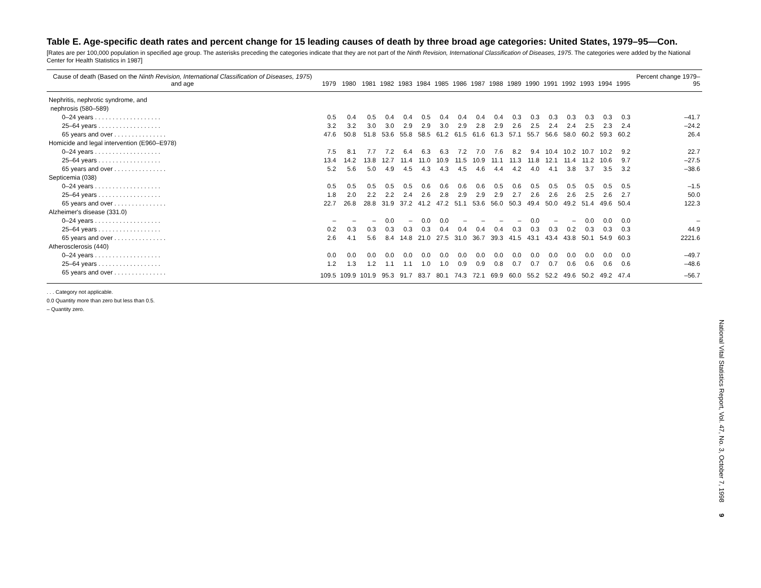Table E. Age-specific death rates and percent change for 15 leading causes of death by three broad age categories: United States, 1979–95—Con.
[Rates are per 100,000 population in specified age group. The asterisks preceding the categories indicate that they are not part of the Ninth Revision, International Classification of Diseases, 1975. The categories were added by the National Center for Health Statistics in 1987]
| Cause of death (Based on the Ninth Revision, International Classification of Diseases, 1975 ) and age | 1979 | 1980 | 1981 | 1982 | 1983 | 1984 | 1985 | 1986 | 1987 | 1988 | 1989 | 1990 | 1991 | 1992 | 1993 | 1994 | 1995 | Percent change 1979–95 |
| --- | --- | --- | --- | --- | --- | --- | --- | --- | --- | --- | --- | --- | --- | --- | --- | --- | --- | --- |
| Nephritis, nephrotic syndrome, and nephrosis (580–589) | | | | | | | | | | | | | | | | | | |
| 0–24 years . . . . . . . . . . . . . . . . . . . | 0.5 | 0.4 | 0.5 | 0.4 | 0.4 | 0.5 | 0.4 | 0.4 | 0.4 | 0.4 | 0.3 | 0.3 | 0.3 | 0.3 | 0.3 | 0.3 | 0.3 | –41.7 |
| 25–64 years . . . . . . . . . . . . . . . . . . | 3.2 | 3.2 | 3.0 | 3.0 | 2.9 | 2.9 | 3.0 | 2.9 | 2.8 | 2.9 | 2.6 | 2.5 | 2.4 | 2.4 | 2.5 | 2.3 | 2.4 | –24.2 |
| 65 years and over . . . . . . . . . . . . . . . | 47.6 | 50.8 | 51.8 | 53.6 | 55.8 | 58.5 | 61.2 | 61.5 | 61.6 | 61.3 | 57.1 | 55.7 | 56.6 | 58.0 | 60.2 | 59.3 | 60.2 | 26.4 |
| Homicide and legal intervention (E960–E978) | | | | | | | | | | | | | | | | | | |
| 0–24 years . . . . . . . . . . . . . . . . . . . | 7.5 | 8.1 | 7.7 | 7.2 | 6.4 | 6.3 | 6.3 | 7.2 | 7.0 | 7.6 | 8.2 | 9.4 | 10.4 | 10.2 | 10.7 | 10.2 | 9.2 | 22.7 |
| 25–64 years . . . . . . . . . . . . . . . . . . | 13.4 | 14.2 | 13.8 | 12.7 | 11.4 | 11.0 | 10.9 | 11.5 | 10.9 | 11.1 | 11.3 | 11.8 | 12.1 | 11.4 | 11.2 | 10.6 | 9.7 | –27.5 |
| 65 years and over . . . . . . . . . . . . . . . | 5.2 | 5.6 | 5.0 | 4.9 | 4.5 | 4.3 | 4.3 | 4.5 | 4.6 | 4.4 | 4.2 | 4.0 | 4.1 | 3.8 | 3.7 | 3.5 | 3.2 | –38.6 |
| Septicemia (038) | | | | | | | | | | | | | | | | | | |
| 0–24 years . . . . . . . . . . . . . . . . . . . | 0.5 | 0.5 | 0.5 | 0.5 | 0.5 | 0.6 | 0.6 | 0.6 | 0.6 | 0.5 | 0.6 | 0.5 | 0.5 | 0.5 | 0.5 | 0.5 | 0.5 | –1.5 |
| 25–64 years . . . . . . . . . . . . . . . . . . | 1.8 | 2.0 | 2.2 | 2.2 | 2.4 | 2.6 | 2.8 | 2.9 | 2.9 | 2.9 | 2.7 | 2.6 | 2.6 | 2.6 | 2.5 | 2.6 | 2.7 | 50.0 |
| 65 years and over . . . . . . . . . . . . . . . | 22.7 | 26.8 | 28.8 | 31.9 | 37.2 | 41.2 | 47.2 | 51.1 | 53.6 | 56.0 | 50.3 | 49.4 | 50.0 | 49.2 | 51.4 | 49.6 | 50.4 | 122.3 |
| Alzheimer's disease (331.0) | | | | | | | | | | | | | | | | | | |
| 0–24 years . . . . . . . . . . . . . . . . . . . | – | – | – | 0.0 | – | 0.0 | 0.0 | – | – | – | – | 0.0 | – | – | 0.0 | 0.0 | 0.0 | – |
| 25–64 years . . . . . . . . . . . . . . . . . . | 0.2 | 0.3 | 0.3 | 0.3 | 0.3 | 0.3 | 0.4 | 0.4 | 0.4 | 0.4 | 0.3 | 0.3 | 0.3 | 0.2 | 0.3 | 0.3 | 0.3 | 44.9 |
| 65 years and over . . . . . . . . . . . . . . . | 2.6 | 4.1 | 5.6 | 8.4 | 14.8 | 21.0 | 27.5 | 31.0 | 36.7 | 39.3 | 41.5 | 43.1 | 43.4 | 43.8 | 50.1 | 54.9 | 60.3 | 2221.6 |
| Atherosclerosis (440) | | | | | | | | | | | | | | | | | | |
| 0–24 years . . . . . . . . . . . . . . . . . . . | 0.0 | 0.0 | 0.0 | 0.0 | 0.0 | 0.0 | 0.0 | 0.0 | 0.0 | 0.0 | 0.0 | 0.0 | 0.0 | 0.0 | 0.0 | 0.0 | 0.0 | –49.7 |
| 25–64 years . . . . . . . . . . . . . . . . . . | 1.2 | 1.3 | 1.2 | 1.1 | 1.1 | 1.0 | 1.0 | 0.9 | 0.9 | 0.8 | 0.7 | 0.7 | 0.7 | 0.6 | 0.6 | 0.6 | 0.6 | –48.6 |
| 65 years and over . . . . . . . . . . . . . . . | 109.5 | 109.9 | 101.9 | 95.3 | 91.7 | 83.7 | 80.1 | 74.3 | 72.1 | 69.9 | 60.0 | 55.2 | 52.2 | 49.6 | 50.2 | 49.2 | 47.4 | –56.7 |
. . . Category not applicable.
0.0 Quantity more than zero but less than 0.5.
– Quantity zero.
National Vital Statistics Report, Vol. 47, No. 3, October 7, 1998 9